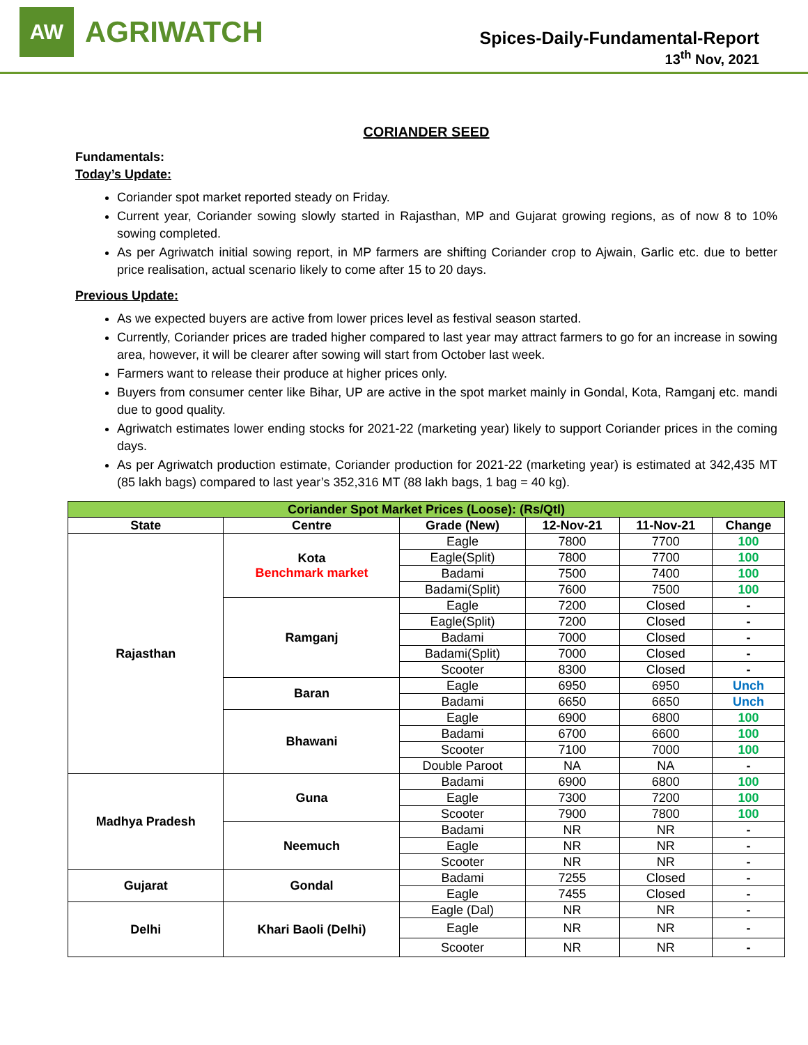AW
AGRIWATCH
Spices-Daily-Fundamental-Report
13<sup>th</sup> Nov, 2021
CORIANDER SEED
Fundamentals:
Today’s Update:
Coriander spot market reported steady on Friday.
Current year, Coriander sowing slowly started in Rajasthan, MP and Gujarat growing regions, as of now 8 to 10% sowing completed.
As per Agriwatch initial sowing report, in MP farmers are shifting Coriander crop to Ajwain, Garlic etc. due to better price realisation, actual scenario likely to come after 15 to 20 days.
Previous Update:
As we expected buyers are active from lower prices level as festival season started.
Currently, Coriander prices are traded higher compared to last year may attract farmers to go for an increase in sowing area, however, it will be clearer after sowing will start from October last week.
Farmers want to release their produce at higher prices only.
Buyers from consumer center like Bihar, UP are active in the spot market mainly in Gondal, Kota, Ramganj etc. mandi due to good quality.
Agriwatch estimates lower ending stocks for 2021-22 (marketing year) likely to support Coriander prices in the coming days.
As per Agriwatch production estimate, Coriander production for 2021-22 (marketing year) is estimated at 342,435 MT (85 lakh bags) compared to last year’s 352,316 MT (88 lakh bags, 1 bag = 40 kg).
| Coriander Spot Market Prices (Loose): (Rs/Qtl) | | | | | |
| --- | --- | --- | --- | --- | --- |
| State | Centre | Grade (New) | 12-Nov-21 | 11-Nov-21 | Change |
| Rajasthan | Kota Benchmark market | Eagle | 7800 | 7700 | 100 |
| | | Eagle(Split) | 7800 | 7700 | 100 |
| | | Badami | 7500 | 7400 | 100 |
| | | Badami(Split) | 7600 | 7500 | 100 |
| | Ramganj | Eagle | 7200 | Closed | - |
| | | Eagle(Split) | 7200 | Closed | - |
| | | Badami | 7000 | Closed | - |
| | | Badami(Split) | 7000 | Closed | - |
| | | Scooter | 8300 | Closed | - |
| | Baran | Eagle | 6950 | 6950 | Unch |
| | | Badami | 6650 | 6650 | Unch |
| | Bhawani | Eagle | 6900 | 6800 | 100 |
| | | Badami | 6700 | 6600 | 100 |
| | | Scooter | 7100 | 7000 | 100 |
| | | Double Paroot | NA | NA | - |
| Madhya Pradesh | Guna | Badami | 6900 | 6800 | 100 |
| | | Eagle | 7300 | 7200 | 100 |
| | | Scooter | 7900 | 7800 | 100 |
| | Neemuch | Badami | NR | NR | - |
| | | Eagle | NR | NR | - |
| | | Scooter | NR | NR | - |
| Gujarat | Gondal | Badami | 7255 | Closed | - |
| | | Eagle | 7455 | Closed | - |
| Delhi | Khari Baoli (Delhi) | Eagle (Dal) | NR | NR | - |
| | | Eagle | NR | NR | - |
| | | Scooter | NR | NR | - |